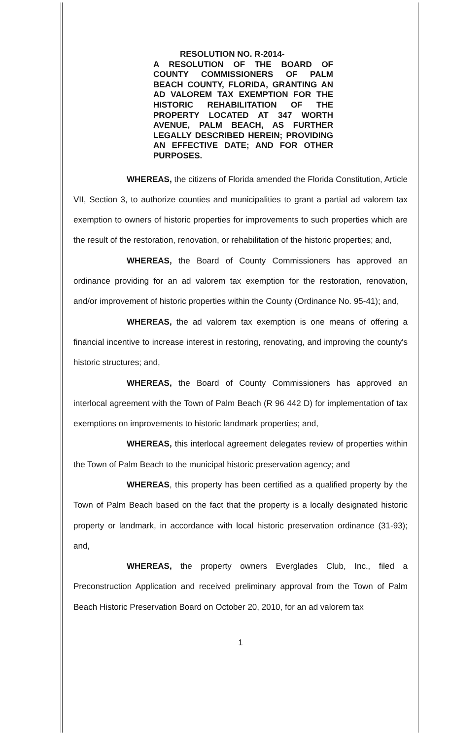RESOLUTION NO. R-2014-
A RESOLUTION OF THE BOARD OF COUNTY COMMISSIONERS OF PALM BEACH COUNTY, FLORIDA, GRANTING AN AD VALOREM TAX EXEMPTION FOR THE HISTORIC REHABILITATION OF THE PROPERTY LOCATED AT 347 WORTH AVENUE, PALM BEACH, AS FURTHER LEGALLY DESCRIBED HEREIN; PROVIDING AN EFFECTIVE DATE; AND FOR OTHER PURPOSES.
WHEREAS, the citizens of Florida amended the Florida Constitution, Article VII, Section 3, to authorize counties and municipalities to grant a partial ad valorem tax exemption to owners of historic properties for improvements to such properties which are the result of the restoration, renovation, or rehabilitation of the historic properties; and,
WHEREAS, the Board of County Commissioners has approved an ordinance providing for an ad valorem tax exemption for the restoration, renovation, and/or improvement of historic properties within the County (Ordinance No. 95-41); and,
WHEREAS, the ad valorem tax exemption is one means of offering a financial incentive to increase interest in restoring, renovating, and improving the county's historic structures; and,
WHEREAS, the Board of County Commissioners has approved an interlocal agreement with the Town of Palm Beach (R 96 442 D) for implementation of tax exemptions on improvements to historic landmark properties; and,
WHEREAS, this interlocal agreement delegates review of properties within the Town of Palm Beach to the municipal historic preservation agency; and
WHEREAS, this property has been certified as a qualified property by the Town of Palm Beach based on the fact that the property is a locally designated historic property or landmark, in accordance with local historic preservation ordinance (31-93); and,
WHEREAS, the property owners Everglades Club, Inc., filed a Preconstruction Application and received preliminary approval from the Town of Palm Beach Historic Preservation Board on October 20, 2010, for an ad valorem tax
1